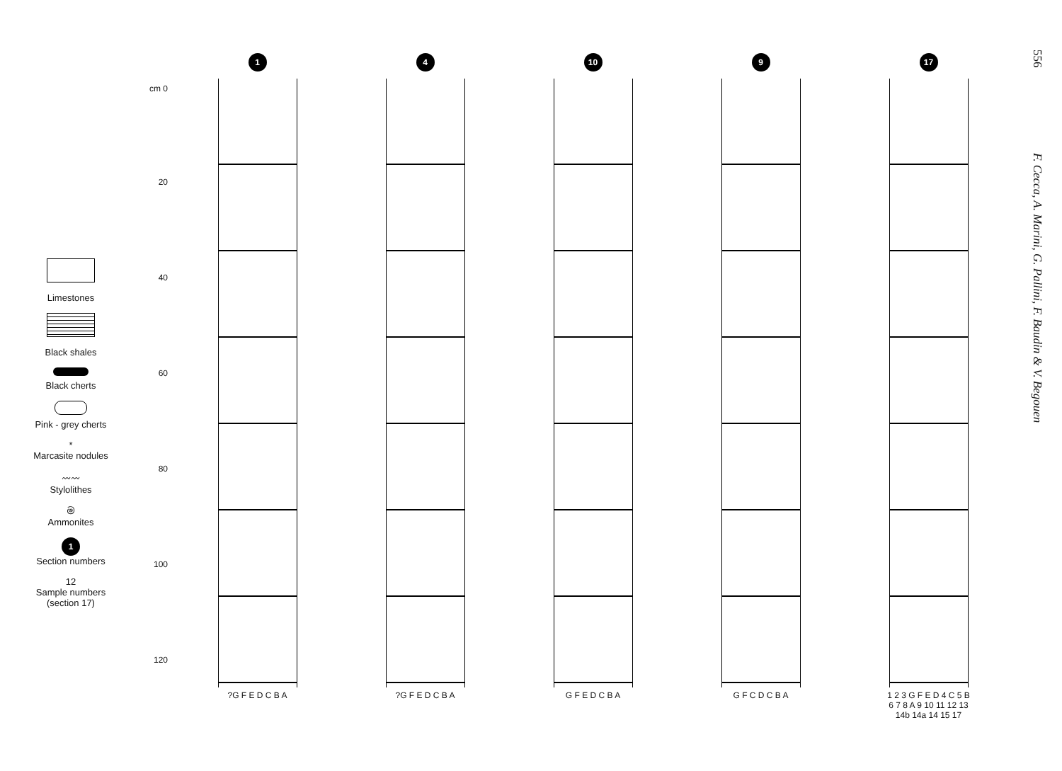Limestones
Black shales
Black cherts
Pink - grey cherts
*
Marcasite nodules
〰〰
Stylolithes
ම
Ammonites
1
Section numbers
12
Sample numbers
(section 17)
cm 0
20
40
60
80
100
120
1
?G F E D C B A
4
?G F E D C B A
10
G F E D C B A
9
G F C D C B A
17
1 2 3 G F E D 4 C 5 B 6 7 8 A 9 10 11 12 13 14b 14a 14 15 17
556
F. Cecca, A. Marini, G. Pallini, F. Baudin & V. Begouen